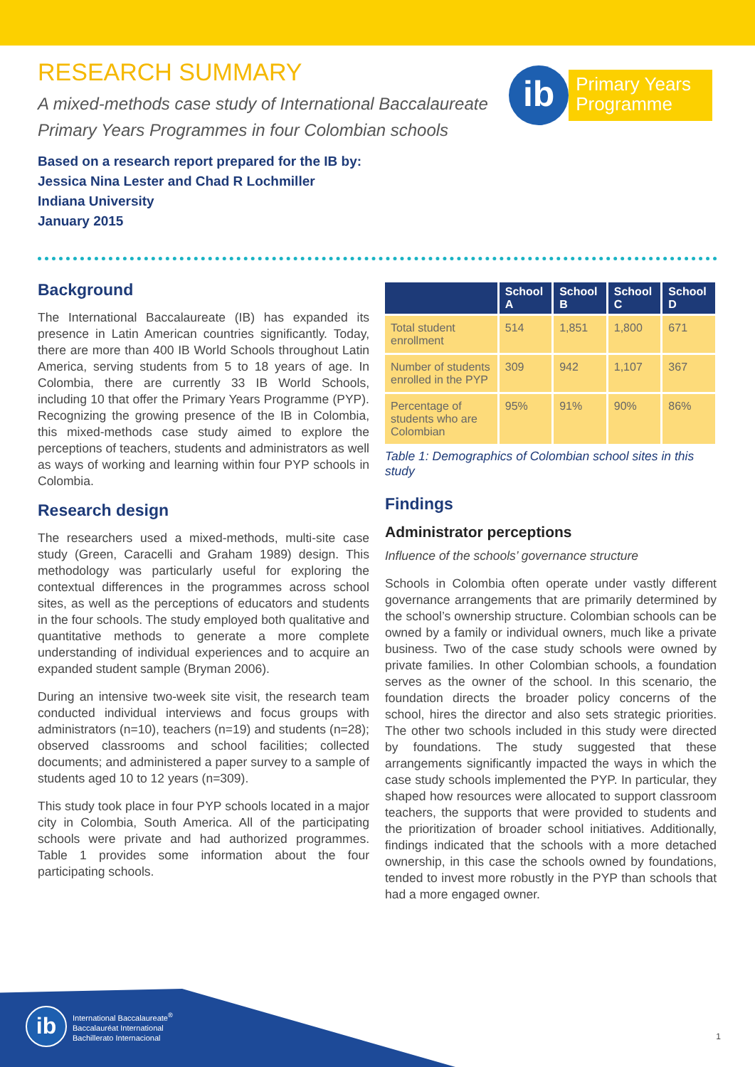RESEARCH SUMMARY
A mixed-methods case study of International Baccalaureate Primary Years Programmes in four Colombian schools
Based on a research report prepared for the IB by:
Jessica Nina Lester and Chad R Lochmiller
Indiana University
January 2015
ib
Primary Years
Programme
Background
The International Baccalaureate (IB) has expanded its presence in Latin American countries significantly. Today, there are more than 400 IB World Schools throughout Latin America, serving students from 5 to 18 years of age. In Colombia, there are currently 33 IB World Schools, including 10 that offer the Primary Years Programme (PYP). Recognizing the growing presence of the IB in Colombia, this mixed-methods case study aimed to explore the perceptions of teachers, students and administrators as well as ways of working and learning within four PYP schools in Colombia.
Research design
The researchers used a mixed-methods, multi-site case study (Green, Caracelli and Graham 1989) design. This methodology was particularly useful for exploring the contextual differences in the programmes across school sites, as well as the perceptions of educators and students in the four schools. The study employed both qualitative and quantitative methods to generate a more complete understanding of individual experiences and to acquire an expanded student sample (Bryman 2006).
During an intensive two-week site visit, the research team conducted individual interviews and focus groups with administrators (n=10), teachers (n=19) and students (n=28); observed classrooms and school facilities; collected documents; and administered a paper survey to a sample of students aged 10 to 12 years (n=309).
This study took place in four PYP schools located in a major city in Colombia, South America. All of the participating schools were private and had authorized programmes. Table 1 provides some information about the four participating schools.
| | School A | School B | School C | School D |
| --- | --- | --- | --- | --- |
| Total student enrollment | 514 | 1,851 | 1,800 | 671 |
| Number of students enrolled in the PYP | 309 | 942 | 1,107 | 367 |
| Percentage of students who are Colombian | 95% | 91% | 90% | 86% |
Table 1: Demographics of Colombian school sites in this study
Findings
Administrator perceptions
Influence of the schools’ governance structure
Schools in Colombia often operate under vastly different governance arrangements that are primarily determined by the school’s ownership structure. Colombian schools can be owned by a family or individual owners, much like a private business. Two of the case study schools were owned by private families. In other Colombian schools, a foundation serves as the owner of the school. In this scenario, the foundation directs the broader policy concerns of the school, hires the director and also sets strategic priorities. The other two schools included in this study were directed by foundations. The study suggested that these arrangements significantly impacted the ways in which the case study schools implemented the PYP. In particular, they shaped how resources were allocated to support classroom teachers, the supports that were provided to students and the prioritization of broader school initiatives. Additionally, findings indicated that the schools with a more detached ownership, in this case the schools owned by foundations, tended to invest more robustly in the PYP than schools that had a more engaged owner.
ib
International Baccalaureate<sup>®</sup>
Baccalauréat International
Bachillerato Internacional
1